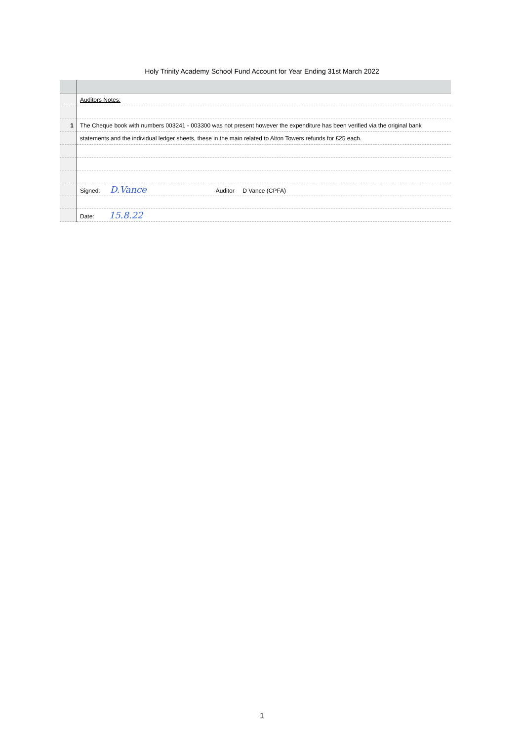Holy Trinity Academy School Fund Account for Year Ending 31st March 2022
| | Auditors Notes: |
| 1 | The Cheque book with numbers 003241 - 003300 was not present however the expenditure has been verified via the original bank |
| | statements and the individual ledger sheets, these in the main related to Alton Towers refunds for £25 each. |
| | Signed: D.Vance Auditor D Vance (CPFA) |
| | Date: 15.8.22 |
1